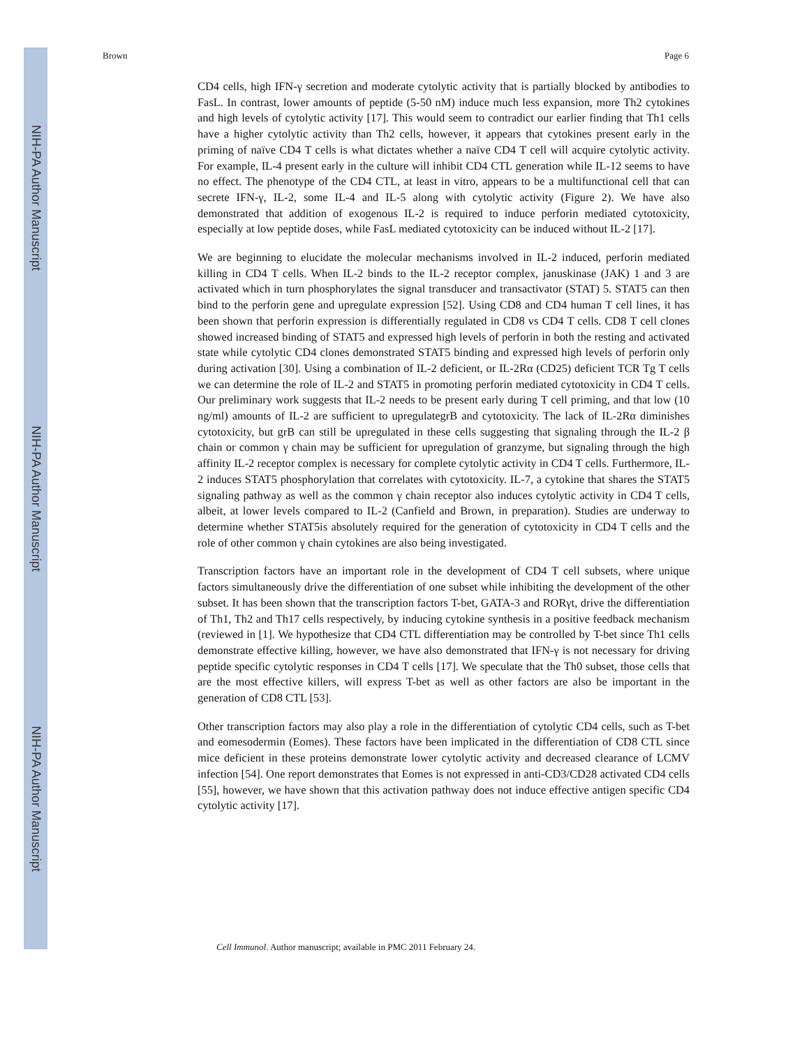NIH-PA Author Manuscript
NIH-PA Author Manuscript
NIH-PA Author Manuscript
Brown Page 6
CD4 cells, high IFN-γ secretion and moderate cytolytic activity that is partially blocked by antibodies to FasL. In contrast, lower amounts of peptide (5-50 nM) induce much less expansion, more Th2 cytokines and high levels of cytolytic activity [17]. This would seem to contradict our earlier finding that Th1 cells have a higher cytolytic activity than Th2 cells, however, it appears that cytokines present early in the priming of naïve CD4 T cells is what dictates whether a naïve CD4 T cell will acquire cytolytic activity. For example, IL-4 present early in the culture will inhibit CD4 CTL generation while IL-12 seems to have no effect. The phenotype of the CD4 CTL, at least in vitro, appears to be a multifunctional cell that can secrete IFN-γ, IL-2, some IL-4 and IL-5 along with cytolytic activity (Figure 2). We have also demonstrated that addition of exogenous IL-2 is required to induce perforin mediated cytotoxicity, especially at low peptide doses, while FasL mediated cytotoxicity can be induced without IL-2 [17].
We are beginning to elucidate the molecular mechanisms involved in IL-2 induced, perforin mediated killing in CD4 T cells. When IL-2 binds to the IL-2 receptor complex, januskinase (JAK) 1 and 3 are activated which in turn phosphorylates the signal transducer and transactivator (STAT) 5. STAT5 can then bind to the perforin gene and upregulate expression [52]. Using CD8 and CD4 human T cell lines, it has been shown that perforin expression is differentially regulated in CD8 vs CD4 T cells. CD8 T cell clones showed increased binding of STAT5 and expressed high levels of perforin in both the resting and activated state while cytolytic CD4 clones demonstrated STAT5 binding and expressed high levels of perforin only during activation [30]. Using a combination of IL-2 deficient, or IL-2Rα (CD25) deficient TCR Tg T cells we can determine the role of IL-2 and STAT5 in promoting perforin mediated cytotoxicity in CD4 T cells. Our preliminary work suggests that IL-2 needs to be present early during T cell priming, and that low (10 ng/ml) amounts of IL-2 are sufficient to upregulategrB and cytotoxicity. The lack of IL-2Rα diminishes cytotoxicity, but grB can still be upregulated in these cells suggesting that signaling through the IL-2 β chain or common γ chain may be sufficient for upregulation of granzyme, but signaling through the high affinity IL-2 receptor complex is necessary for complete cytolytic activity in CD4 T cells. Furthermore, IL-2 induces STAT5 phosphorylation that correlates with cytotoxicity. IL-7, a cytokine that shares the STAT5 signaling pathway as well as the common γ chain receptor also induces cytolytic activity in CD4 T cells, albeit, at lower levels compared to IL-2 (Canfield and Brown, in preparation). Studies are underway to determine whether STAT5is absolutely required for the generation of cytotoxicity in CD4 T cells and the role of other common γ chain cytokines are also being investigated.
Transcription factors have an important role in the development of CD4 T cell subsets, where unique factors simultaneously drive the differentiation of one subset while inhibiting the development of the other subset. It has been shown that the transcription factors T-bet, GATA-3 and RORγt, drive the differentiation of Th1, Th2 and Th17 cells respectively, by inducing cytokine synthesis in a positive feedback mechanism (reviewed in [1]. We hypothesize that CD4 CTL differentiation may be controlled by T-bet since Th1 cells demonstrate effective killing, however, we have also demonstrated that IFN-γ is not necessary for driving peptide specific cytolytic responses in CD4 T cells [17]. We speculate that the Th0 subset, those cells that are the most effective killers, will express T-bet as well as other factors are also be important in the generation of CD8 CTL [53].
Other transcription factors may also play a role in the differentiation of cytolytic CD4 cells, such as T-bet and eomesodermin (Eomes). These factors have been implicated in the differentiation of CD8 CTL since mice deficient in these proteins demonstrate lower cytolytic activity and decreased clearance of LCMV infection [54]. One report demonstrates that Eomes is not expressed in anti-CD3/CD28 activated CD4 cells [55], however, we have shown that this activation pathway does not induce effective antigen specific CD4 cytolytic activity [17].
Cell Immunol. Author manuscript; available in PMC 2011 February 24.